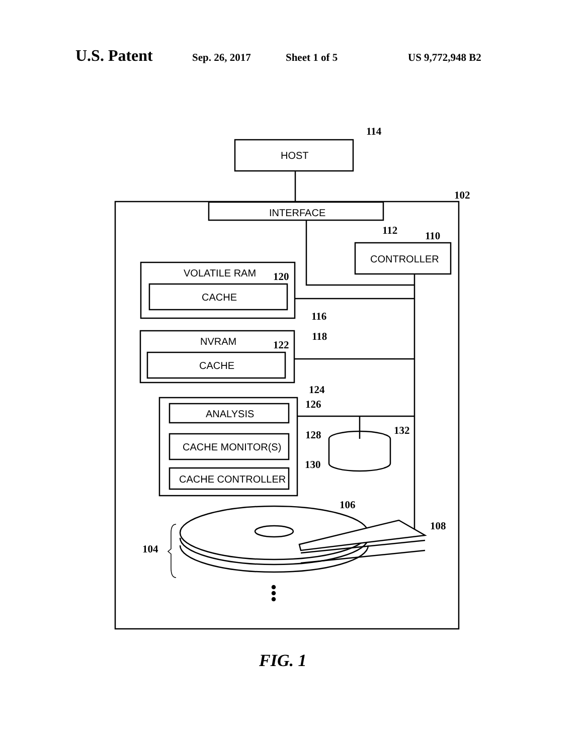U.S. Patent Sep. 26, 2017 Sheet 1 of 5 US 9,772,948 B2
HOST
INTERFACE
CONTROLLER
VOLATILE RAM
CACHE
NVRAM
CACHE
ANALYSIS
CACHE MONITOR(S)
CACHE CONTROLLER
114
102
112
110
120
116
118
122
124
126
128
130
132
106
108
104
FIG. 1